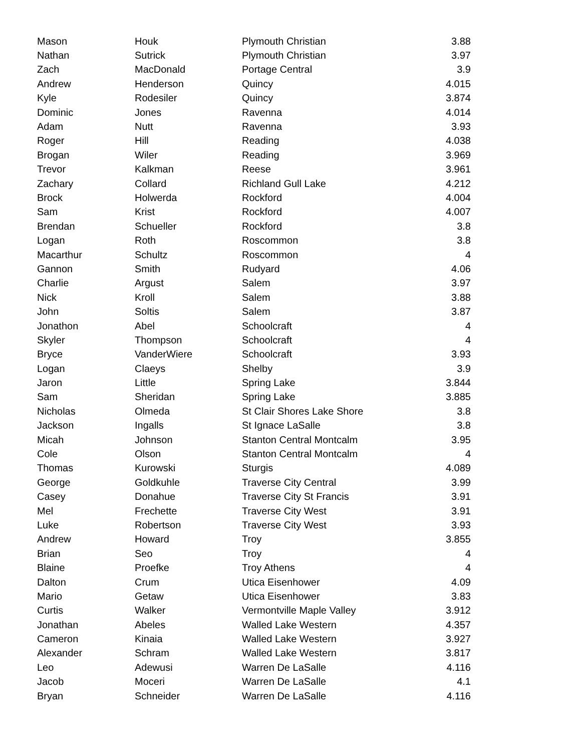| Mason | Houk | Plymouth Christian | 3.88 |
| Nathan | Sutrick | Plymouth Christian | 3.97 |
| Zach | MacDonald | Portage Central | 3.9 |
| Andrew | Henderson | Quincy | 4.015 |
| Kyle | Rodesiler | Quincy | 3.874 |
| Dominic | Jones | Ravenna | 4.014 |
| Adam | Nutt | Ravenna | 3.93 |
| Roger | Hill | Reading | 4.038 |
| Brogan | Wiler | Reading | 3.969 |
| Trevor | Kalkman | Reese | 3.961 |
| Zachary | Collard | Richland Gull Lake | 4.212 |
| Brock | Holwerda | Rockford | 4.004 |
| Sam | Krist | Rockford | 4.007 |
| Brendan | Schueller | Rockford | 3.8 |
| Logan | Roth | Roscommon | 3.8 |
| Macarthur | Schultz | Roscommon | 4 |
| Gannon | Smith | Rudyard | 4.06 |
| Charlie | Argust | Salem | 3.97 |
| Nick | Kroll | Salem | 3.88 |
| John | Soltis | Salem | 3.87 |
| Jonathon | Abel | Schoolcraft | 4 |
| Skyler | Thompson | Schoolcraft | 4 |
| Bryce | VanderWiere | Schoolcraft | 3.93 |
| Logan | Claeys | Shelby | 3.9 |
| Jaron | Little | Spring Lake | 3.844 |
| Sam | Sheridan | Spring Lake | 3.885 |
| Nicholas | Olmeda | St Clair Shores Lake Shore | 3.8 |
| Jackson | Ingalls | St Ignace LaSalle | 3.8 |
| Micah | Johnson | Stanton Central Montcalm | 3.95 |
| Cole | Olson | Stanton Central Montcalm | 4 |
| Thomas | Kurowski | Sturgis | 4.089 |
| George | Goldkuhle | Traverse City Central | 3.99 |
| Casey | Donahue | Traverse City St Francis | 3.91 |
| Mel | Frechette | Traverse City West | 3.91 |
| Luke | Robertson | Traverse City West | 3.93 |
| Andrew | Howard | Troy | 3.855 |
| Brian | Seo | Troy | 4 |
| Blaine | Proefke | Troy Athens | 4 |
| Dalton | Crum | Utica Eisenhower | 4.09 |
| Mario | Getaw | Utica Eisenhower | 3.83 |
| Curtis | Walker | Vermontville Maple Valley | 3.912 |
| Jonathan | Abeles | Walled Lake Western | 4.357 |
| Cameron | Kinaia | Walled Lake Western | 3.927 |
| Alexander | Schram | Walled Lake Western | 3.817 |
| Leo | Adewusi | Warren De LaSalle | 4.116 |
| Jacob | Moceri | Warren De LaSalle | 4.1 |
| Bryan | Schneider | Warren De LaSalle | 4.116 |